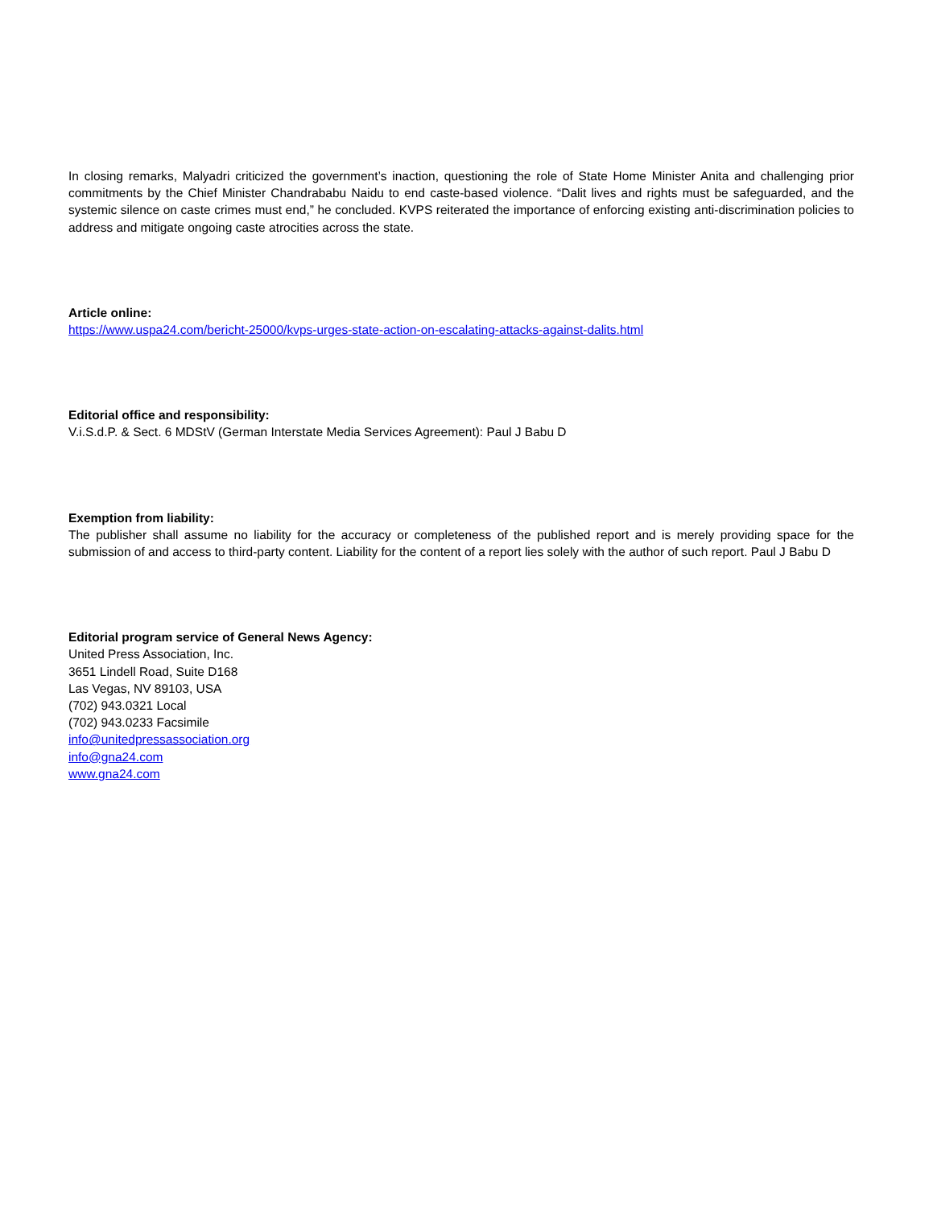In closing remarks, Malyadri criticized the government’s inaction, questioning the role of State Home Minister Anita and challenging prior commitments by the Chief Minister Chandrababu Naidu to end caste-based violence. “Dalit lives and rights must be safeguarded, and the systemic silence on caste crimes must end,” he concluded. KVPS reiterated the importance of enforcing existing anti-discrimination policies to address and mitigate ongoing caste atrocities across the state.
Article online:
https://www.uspa24.com/bericht-25000/kvps-urges-state-action-on-escalating-attacks-against-dalits.html
Editorial office and responsibility:
V.i.S.d.P. & Sect. 6 MDStV (German Interstate Media Services Agreement): Paul J Babu D
Exemption from liability:
The publisher shall assume no liability for the accuracy or completeness of the published report and is merely providing space for the submission of and access to third-party content. Liability for the content of a report lies solely with the author of such report. Paul J Babu D
Editorial program service of General News Agency:
United Press Association, Inc.
3651 Lindell Road, Suite D168
Las Vegas, NV 89103, USA
(702) 943.0321 Local
(702) 943.0233 Facsimile
info@unitedpressassociation.org
info@gna24.com
www.gna24.com